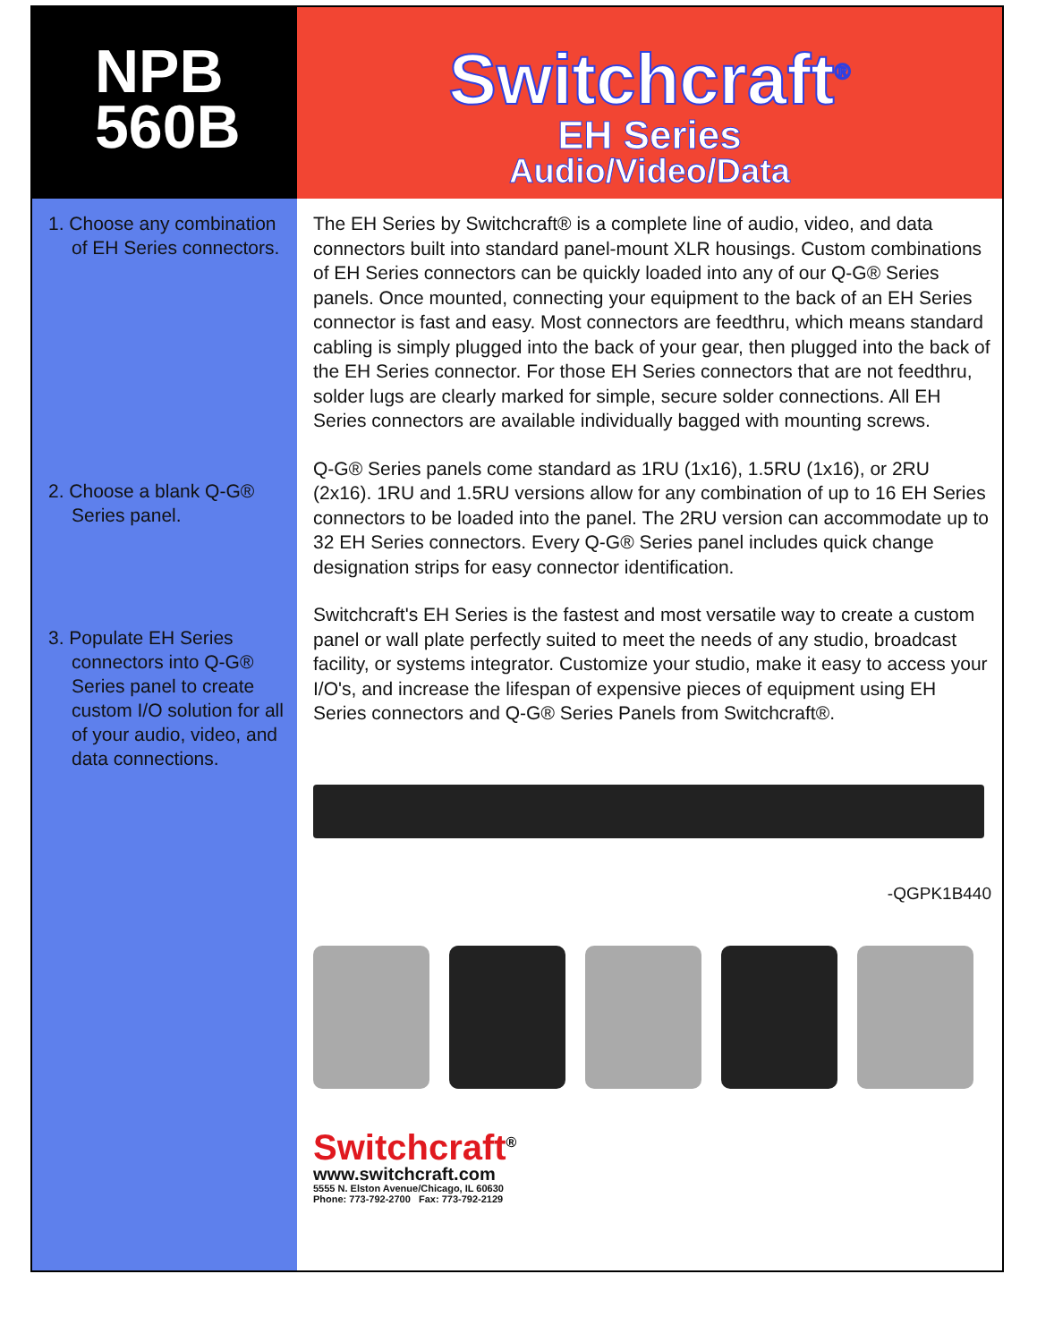NPB
560B
Switchcraft<sup>®</sup>
EH Series
Audio/Video/Data
1. Choose any combination of EH Series connectors.
2. Choose a blank Q-G® Series panel.
3. Populate EH Series connectors into Q-G® Series panel to create custom I/O solution for all of your audio, video, and data connections.
The EH Series by Switchcraft® is a complete line of audio, video, and data connectors built into standard panel-mount XLR housings. Custom combinations of EH Series connectors can be quickly loaded into any of our Q-G® Series panels. Once mounted, connecting your equipment to the back of an EH Series connector is fast and easy. Most connectors are feedthru, which means standard cabling is simply plugged into the back of your gear, then plugged into the back of the EH Series connector. For those EH Series connectors that are not feedthru, solder lugs are clearly marked for simple, secure solder connections. All EH Series connectors are available individually bagged with mounting screws.
Q-G® Series panels come standard as 1RU (1x16), 1.5RU (1x16), or 2RU (2x16). 1RU and 1.5RU versions allow for any combination of up to 16 EH Series connectors to be loaded into the panel. The 2RU version can accommodate up to 32 EH Series connectors. Every Q-G® Series panel includes quick change designation strips for easy connector identification.
Switchcraft's EH Series is the fastest and most versatile way to create a custom panel or wall plate perfectly suited to meet the needs of any studio, broadcast facility, or systems integrator. Customize your studio, make it easy to access your I/O's, and increase the lifespan of expensive pieces of equipment using EH Series connectors and Q-G® Series Panels from Switchcraft®.
-QGPK1B440
Switchcraft<sup>®</sup>
www.switchcraft.com
5555 N. Elston Avenue/Chicago, IL 60630
Phone: 773-792-2700 Fax: 773-792-2129